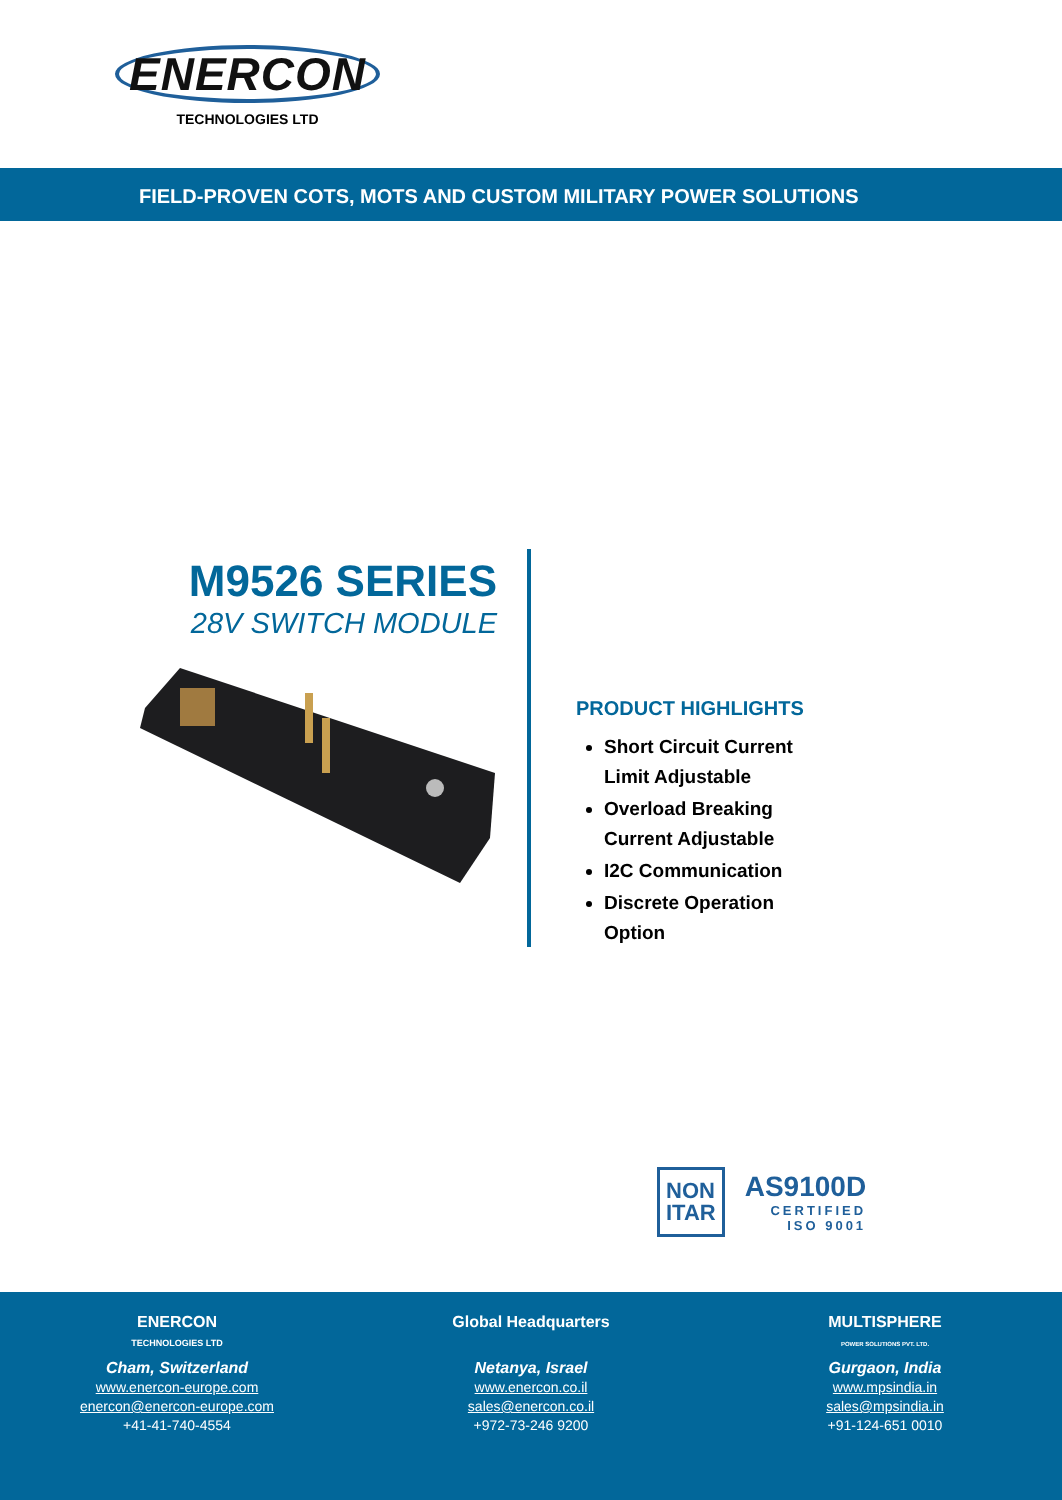ENERCON
TECHNOLOGIES LTD
FIELD-PROVEN COTS, MOTS AND CUSTOM MILITARY POWER SOLUTIONS
M9526 SERIES
28V SWITCH MODULE
PRODUCT HIGHLIGHTS
Short Circuit Current Limit Adjustable
Overload Breaking Current Adjustable
I2C Communication
Discrete Operation Option
NON
ITAR
AS9100D
CERTIFIED
ISO 9001
ENERCON
TECHNOLOGIES LTD
Cham, Switzerland
www.enercon-europe.com
enercon@enercon-europe.com
+41-41-740-4554
Global Headquarters
Netanya, Israel
www.enercon.co.il
sales@enercon.co.il
+972-73-246 9200
MULTISPHERE
POWER SOLUTIONS PVT. LTD.
Gurgaon, India
www.mpsindia.in
sales@mpsindia.in
+91-124-651 0010